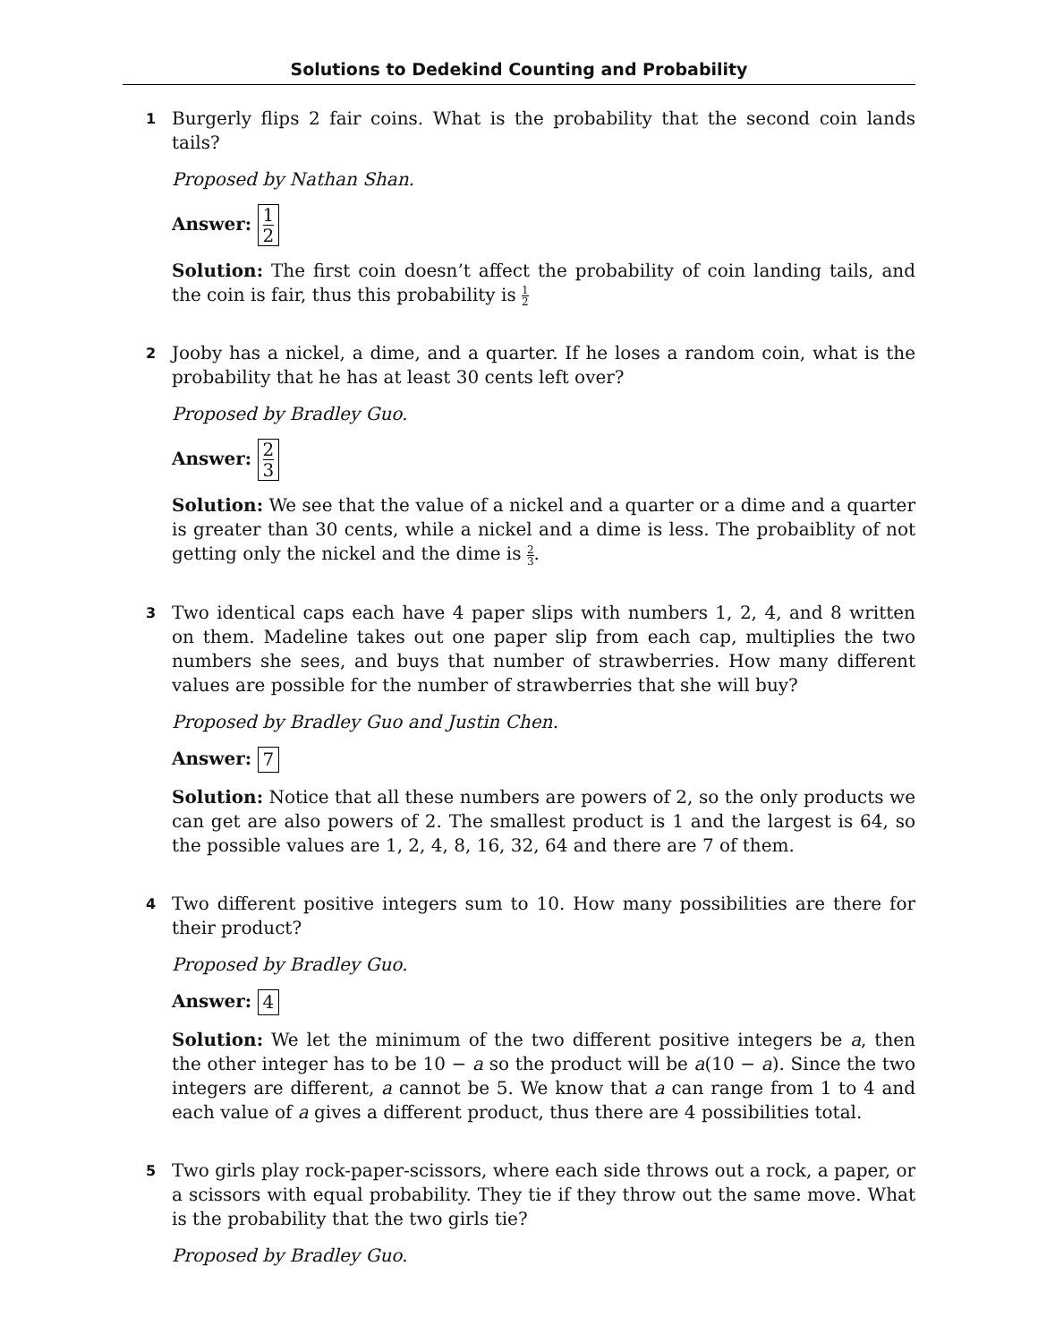Solutions to Dedekind Counting and Probability
1
Burgerly flips 2 fair coins. What is the probability that the second coin lands tails?
Proposed by Nathan Shan.
Answer: 1 2
Solution: The first coin doesn’t affect the probability of coin landing tails, and the coin is fair, thus this probability is 1 2
2
Jooby has a nickel, a dime, and a quarter. If he loses a random coin, what is the probability that he has at least 30 cents left over?
Proposed by Bradley Guo.
Answer: 2 3
Solution: We see that the value of a nickel and a quarter or a dime and a quarter is greater than 30 cents, while a nickel and a dime is less. The probaiblity of not getting only the nickel and the dime is 2 3.
3
Two identical caps each have 4 paper slips with numbers 1, 2, 4, and 8 written on them. Madeline takes out one paper slip from each cap, multiplies the two numbers she sees, and buys that number of strawberries. How many different values are possible for the number of strawberries that she will buy?
Proposed by Bradley Guo and Justin Chen.
Answer: 7
Solution: Notice that all these numbers are powers of 2, so the only products we can get are also powers of 2. The smallest product is 1 and the largest is 64, so the possible values are 1, 2, 4, 8, 16, 32, 64 and there are 7 of them.
4
Two different positive integers sum to 10. How many possibilities are there for their product?
Proposed by Bradley Guo.
Answer: 4
Solution: We let the minimum of the two different positive integers be a, then the other integer has to be 10 − a so the product will be a(10 − a). Since the two integers are different, a cannot be 5. We know that a can range from 1 to 4 and each value of a gives a different product, thus there are 4 possibilities total.
5
Two girls play rock-paper-scissors, where each side throws out a rock, a paper, or a scissors with equal probability. They tie if they throw out the same move. What is the probability that the two girls tie?
Proposed by Bradley Guo.